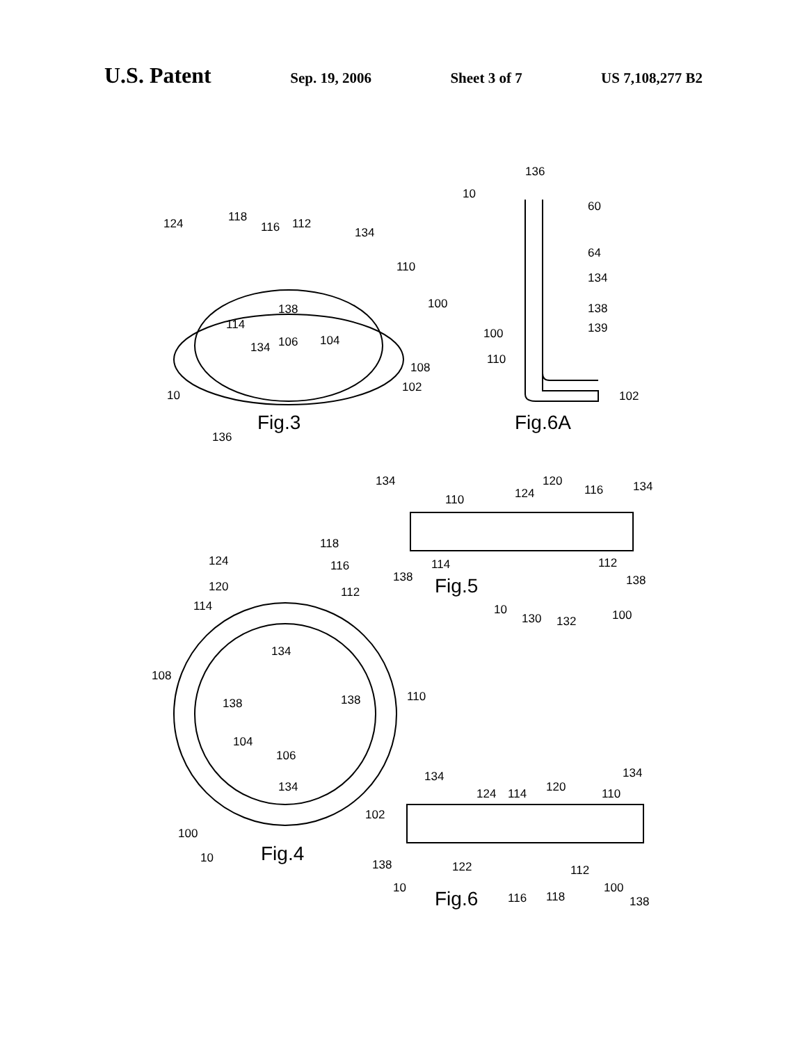U.S. Patent Sep. 19, 2006 Sheet 3 of 7 US 7,108,277 B2
124
118
116
112
134
110
100
138
114
106
134
104
108
102
10
136
Fig.3
136
10
60
64
134
138
139
100
110
102
Fig.6A
134
110
124
120
116
134
138
114
112
138
Fig.5
10
130
132
100
118
124
116
120
112
114
134
108
110
138
138
104
106
134
102
100
10
Fig.4
134
124
114
120
110
134
138
122
10
112
116
118
100
138
Fig.6